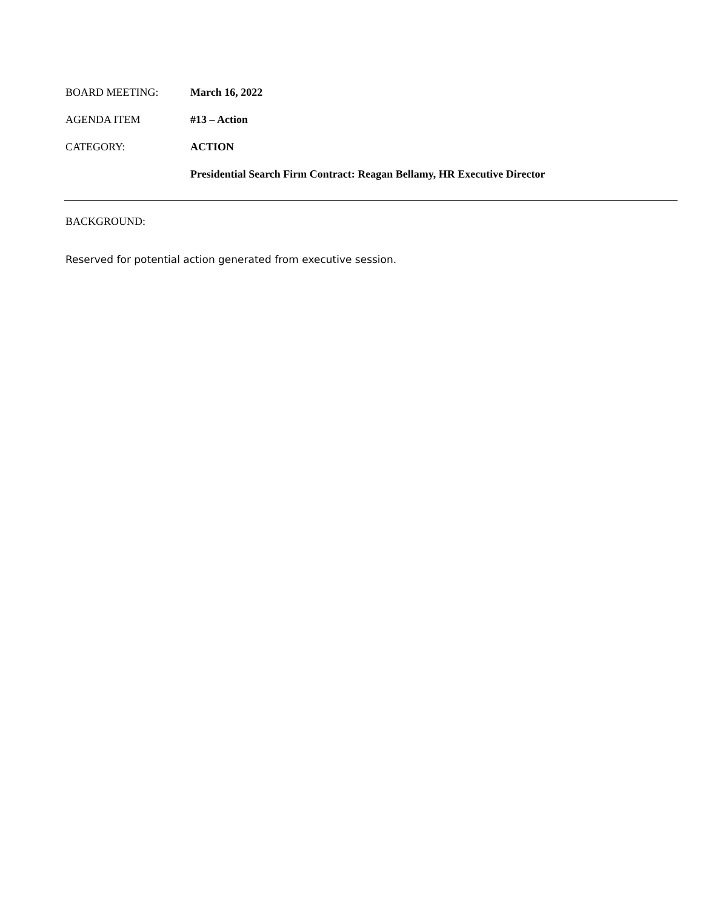BOARD MEETING: March 16, 2022
AGENDA ITEM #13 – Action
CATEGORY: ACTION
Presidential Search Firm Contract: Reagan Bellamy, HR Executive Director
BACKGROUND:
Reserved for potential action generated from executive session.